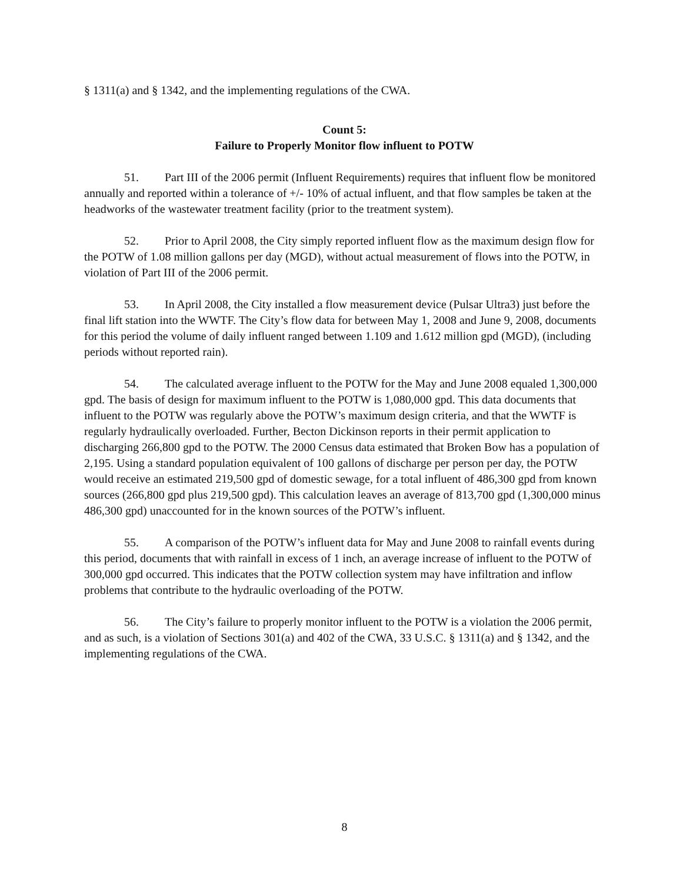§ 1311(a) and § 1342, and the implementing regulations of the CWA.
Count 5:
Failure to Properly Monitor flow influent to POTW
51. Part III of the 2006 permit (Influent Requirements) requires that influent flow be monitored annually and reported within a tolerance of +/- 10% of actual influent, and that flow samples be taken at the headworks of the wastewater treatment facility (prior to the treatment system).
52. Prior to April 2008, the City simply reported influent flow as the maximum design flow for the POTW of 1.08 million gallons per day (MGD), without actual measurement of flows into the POTW, in violation of Part III of the 2006 permit.
53. In April 2008, the City installed a flow measurement device (Pulsar Ultra3) just before the final lift station into the WWTF. The City’s flow data for between May 1, 2008 and June 9, 2008, documents for this period the volume of daily influent ranged between 1.109 and 1.612 million gpd (MGD), (including periods without reported rain).
54. The calculated average influent to the POTW for the May and June 2008 equaled 1,300,000 gpd. The basis of design for maximum influent to the POTW is 1,080,000 gpd. This data documents that influent to the POTW was regularly above the POTW’s maximum design criteria, and that the WWTF is regularly hydraulically overloaded. Further, Becton Dickinson reports in their permit application to discharging 266,800 gpd to the POTW. The 2000 Census data estimated that Broken Bow has a population of 2,195. Using a standard population equivalent of 100 gallons of discharge per person per day, the POTW would receive an estimated 219,500 gpd of domestic sewage, for a total influent of 486,300 gpd from known sources (266,800 gpd plus 219,500 gpd). This calculation leaves an average of 813,700 gpd (1,300,000 minus 486,300 gpd) unaccounted for in the known sources of the POTW’s influent.
55. A comparison of the POTW’s influent data for May and June 2008 to rainfall events during this period, documents that with rainfall in excess of 1 inch, an average increase of influent to the POTW of 300,000 gpd occurred. This indicates that the POTW collection system may have infiltration and inflow problems that contribute to the hydraulic overloading of the POTW.
56. The City’s failure to properly monitor influent to the POTW is a violation the 2006 permit, and as such, is a violation of Sections 301(a) and 402 of the CWA, 33 U.S.C. § 1311(a) and § 1342, and the implementing regulations of the CWA.
8